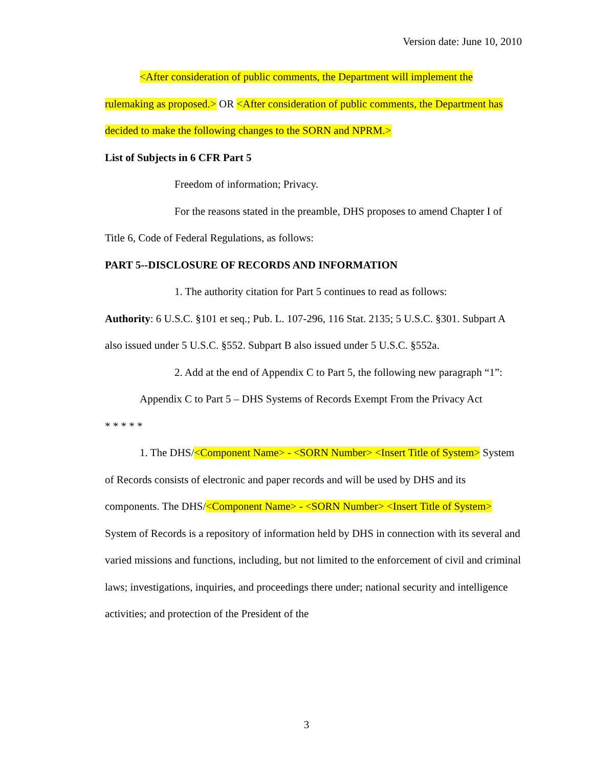Version date: June 10, 2010
<After consideration of public comments, the Department will implement the rulemaking as proposed.> OR <After consideration of public comments, the Department has decided to make the following changes to the SORN and NPRM.>
List of Subjects in 6 CFR Part 5
Freedom of information; Privacy.
For the reasons stated in the preamble, DHS proposes to amend Chapter I of Title 6, Code of Federal Regulations, as follows:
PART 5--DISCLOSURE OF RECORDS AND INFORMATION
1. The authority citation for Part 5 continues to read as follows:
Authority: 6 U.S.C. §101 et seq.; Pub. L. 107-296, 116 Stat. 2135; 5 U.S.C. §301. Subpart A also issued under 5 U.S.C. §552. Subpart B also issued under 5 U.S.C. §552a.
2. Add at the end of Appendix C to Part 5, the following new paragraph “1”:
Appendix C to Part 5 – DHS Systems of Records Exempt From the Privacy Act
* * * * *
1. The DHS/<Component Name> - <SORN Number> <Insert Title of System> System of Records consists of electronic and paper records and will be used by DHS and its components. The DHS/<Component Name> - <SORN Number> <Insert Title of System> System of Records is a repository of information held by DHS in connection with its several and varied missions and functions, including, but not limited to the enforcement of civil and criminal laws; investigations, inquiries, and proceedings there under; national security and intelligence activities; and protection of the President of the
3